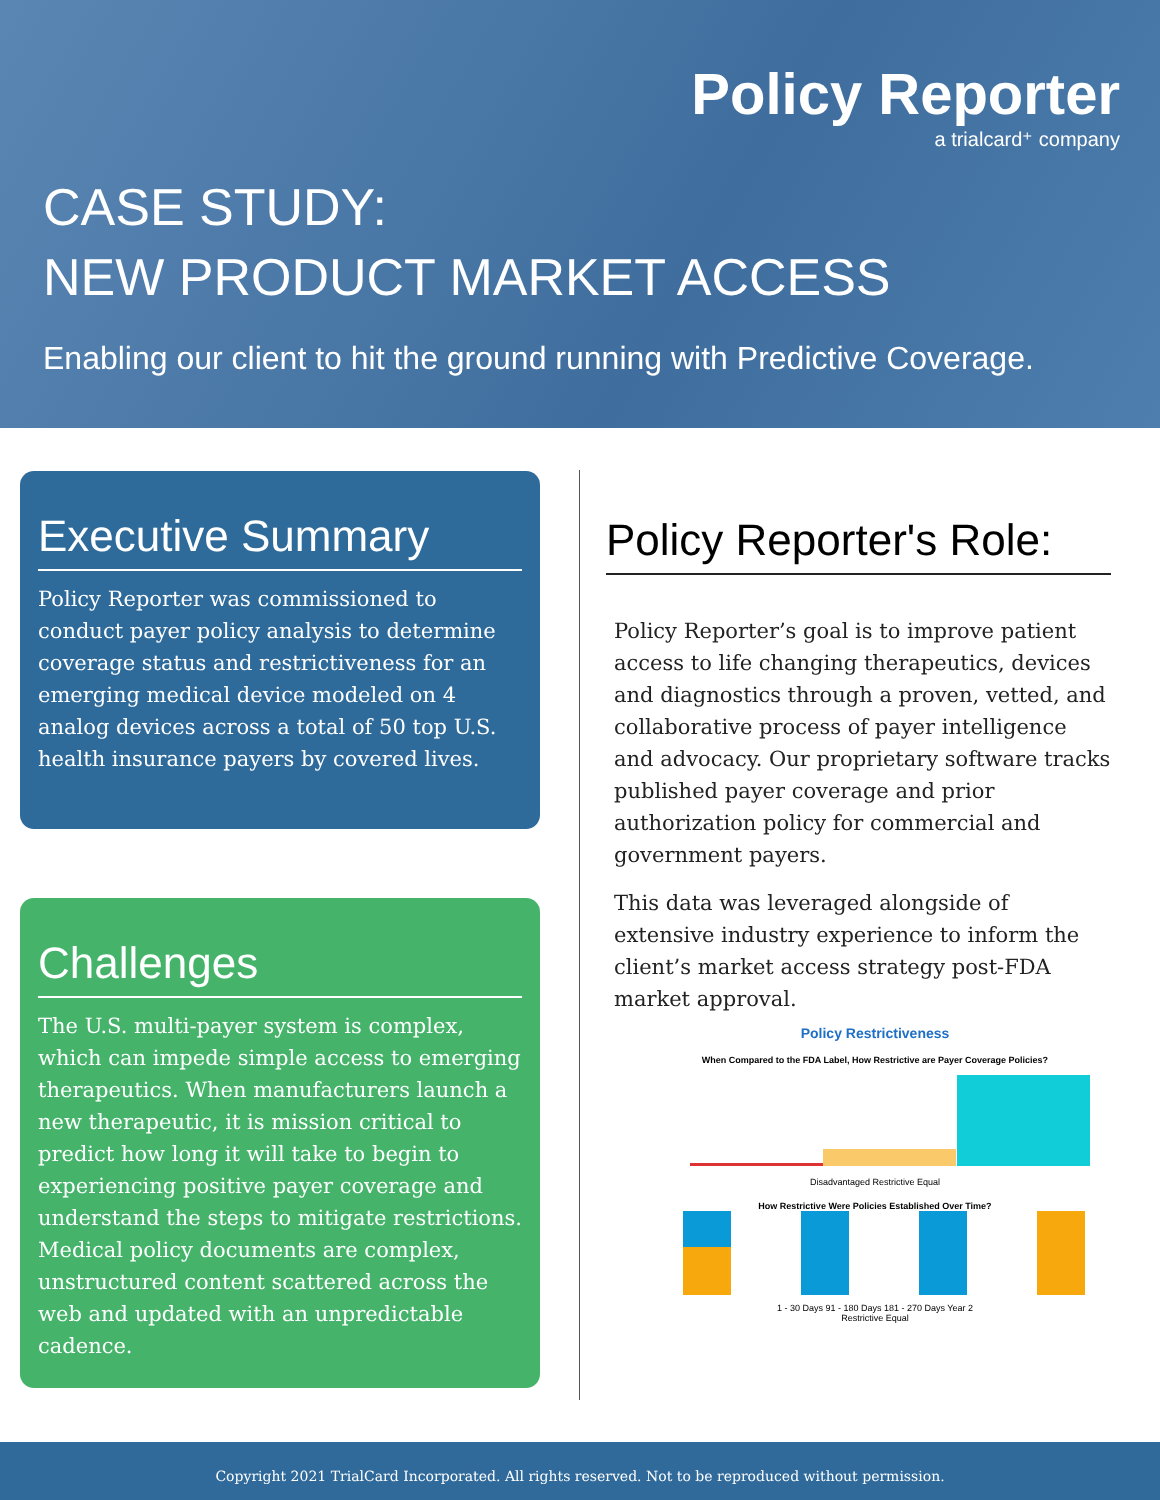Policy Reporter
a trialcard⁺ company
CASE STUDY:
NEW PRODUCT MARKET ACCESS
Enabling our client to hit the ground running with Predictive Coverage.
Executive Summary
Policy Reporter was commissioned to conduct payer policy analysis to determine coverage status and restrictiveness for an emerging medical device modeled on 4 analog devices across a total of 50 top U.S. health insurance payers by covered lives.
Challenges
The U.S. multi-payer system is complex, which can impede simple access to emerging therapeutics. When manufacturers launch a new therapeutic, it is mission critical to predict how long it will take to begin to experiencing positive payer coverage and understand the steps to mitigate restrictions. Medical policy documents are complex, unstructured content scattered across the web and updated with an unpredictable cadence.
Policy Reporter's Role:
Policy Reporter’s goal is to improve patient access to life changing therapeutics, devices and diagnostics through a proven, vetted, and collaborative process of payer intelligence and advocacy. Our proprietary software tracks published payer coverage and prior authorization policy for commercial and government payers.
This data was leveraged alongside of extensive industry experience to inform the client’s market access strategy post-FDA market approval.
Policy Restrictiveness
When Compared to the FDA Label, How Restrictive are Payer Coverage Policies?
Disadvantaged Restrictive Equal
How Restrictive Were Policies Established Over Time?
1 - 30 Days 91 - 180 Days 181 - 270 Days Year 2
Restrictive Equal
Copyright 2021 TrialCard Incorporated. All rights reserved. Not to be reproduced without permission.